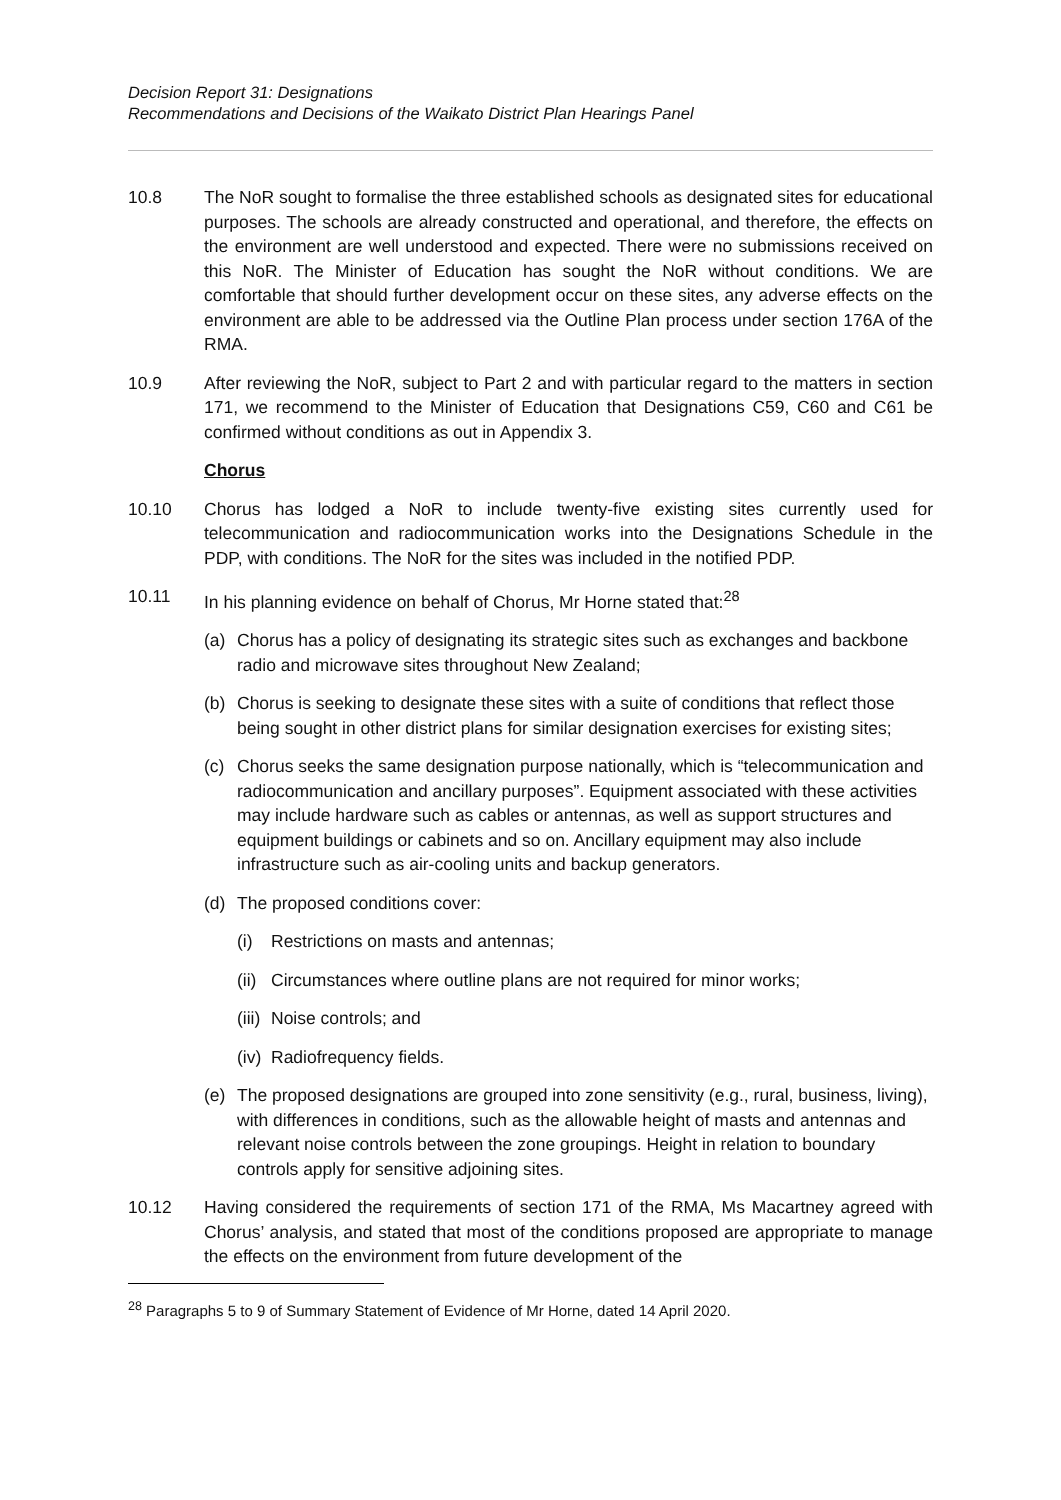Decision Report 31: Designations
Recommendations and Decisions of the Waikato District Plan Hearings Panel
10.8 The NoR sought to formalise the three established schools as designated sites for educational purposes. The schools are already constructed and operational, and therefore, the effects on the environment are well understood and expected. There were no submissions received on this NoR. The Minister of Education has sought the NoR without conditions. We are comfortable that should further development occur on these sites, any adverse effects on the environment are able to be addressed via the Outline Plan process under section 176A of the RMA.
10.9 After reviewing the NoR, subject to Part 2 and with particular regard to the matters in section 171, we recommend to the Minister of Education that Designations C59, C60 and C61 be confirmed without conditions as out in Appendix 3.
Chorus
10.10 Chorus has lodged a NoR to include twenty-five existing sites currently used for telecommunication and radiocommunication works into the Designations Schedule in the PDP, with conditions. The NoR for the sites was included in the notified PDP.
10.11 In his planning evidence on behalf of Chorus, Mr Horne stated that:<sup>28</sup>
(a) Chorus has a policy of designating its strategic sites such as exchanges and backbone radio and microwave sites throughout New Zealand;
(b) Chorus is seeking to designate these sites with a suite of conditions that reflect those being sought in other district plans for similar designation exercises for existing sites;
(c) Chorus seeks the same designation purpose nationally, which is “telecommunication and radiocommunication and ancillary purposes”. Equipment associated with these activities may include hardware such as cables or antennas, as well as support structures and equipment buildings or cabinets and so on. Ancillary equipment may also include infrastructure such as air-cooling units and backup generators.
(d) The proposed conditions cover:
(i) Restrictions on masts and antennas;
(ii)
Circumstances where outline plans are not required for minor works;
(iii)
Noise controls; and
(iv)
Radiofrequency fields.
(e) The proposed designations are grouped into zone sensitivity (e.g., rural, business, living), with differences in conditions, such as the allowable height of masts and antennas and relevant noise controls between the zone groupings. Height in relation to boundary controls apply for sensitive adjoining sites.
10.12 Having considered the requirements of section 171 of the RMA, Ms Macartney agreed with Chorus’ analysis, and stated that most of the conditions proposed are appropriate to manage the effects on the environment from future development of the
<sup>28</sup> Paragraphs 5 to 9 of Summary Statement of Evidence of Mr Horne, dated 14 April 2020.